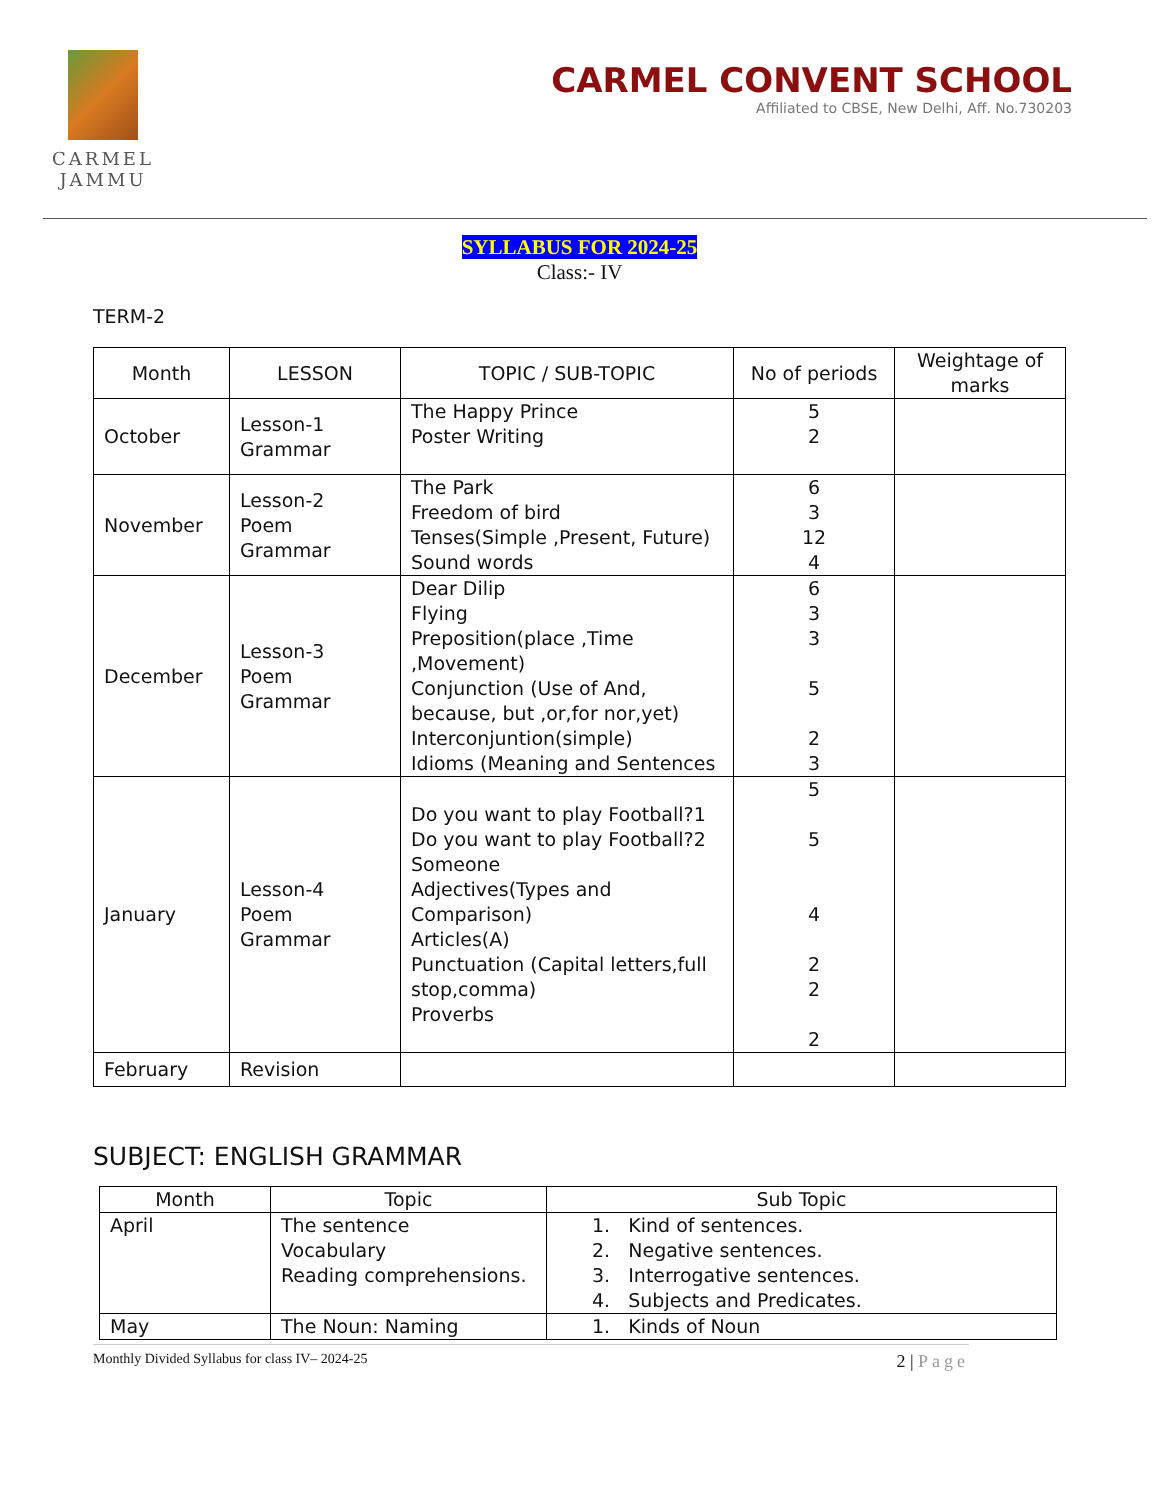CARMEL
JAMMU
CARMEL CONVENT SCHOOL
Affiliated to CBSE, New Delhi, Aff. No.730203
SYLLABUS FOR 2024-25
Class:- IV
TERM-2
| Month | LESSON | TOPIC / SUB-TOPIC | No of periods | Weightage of marks |
| --- | --- | --- | --- | --- |
| October | Lesson-1 Grammar | The Happy Prince Poster Writing | 5 2 | |
| November | Lesson-2 Poem Grammar | The Park Freedom of bird Tenses(Simple ,Present, Future) Sound words | 6 3 12 4 | |
| December | Lesson-3 Poem Grammar | Dear Dilip Flying Preposition(place ,Time ,Movement) Conjunction (Use of And, because, but ,or,for nor,yet) Interconjuntion(simple) Idioms (Meaning and Sentences | 6 3 3 5 2 3 | |
| January | Lesson-4 Poem Grammar | Do you want to play Football?1 Do you want to play Football?2 Someone Adjectives(Types and Comparison) Articles(A) Punctuation (Capital letters,full stop,comma) Proverbs | 5 5 4 2 2 2 | |
| February | Revision | | | |
SUBJECT: ENGLISH GRAMMAR
| Month | Topic | Sub Topic |
| --- | --- | --- |
| April | The sentence Vocabulary Reading comprehensions. | 1. Kind of sentences. 2. Negative sentences. 3. Interrogative sentences. 4. Subjects and Predicates. |
| May | The Noun: Naming | 1. Kinds of Noun |
Monthly Divided Syllabus for class IV– 2024-25 2 | Page